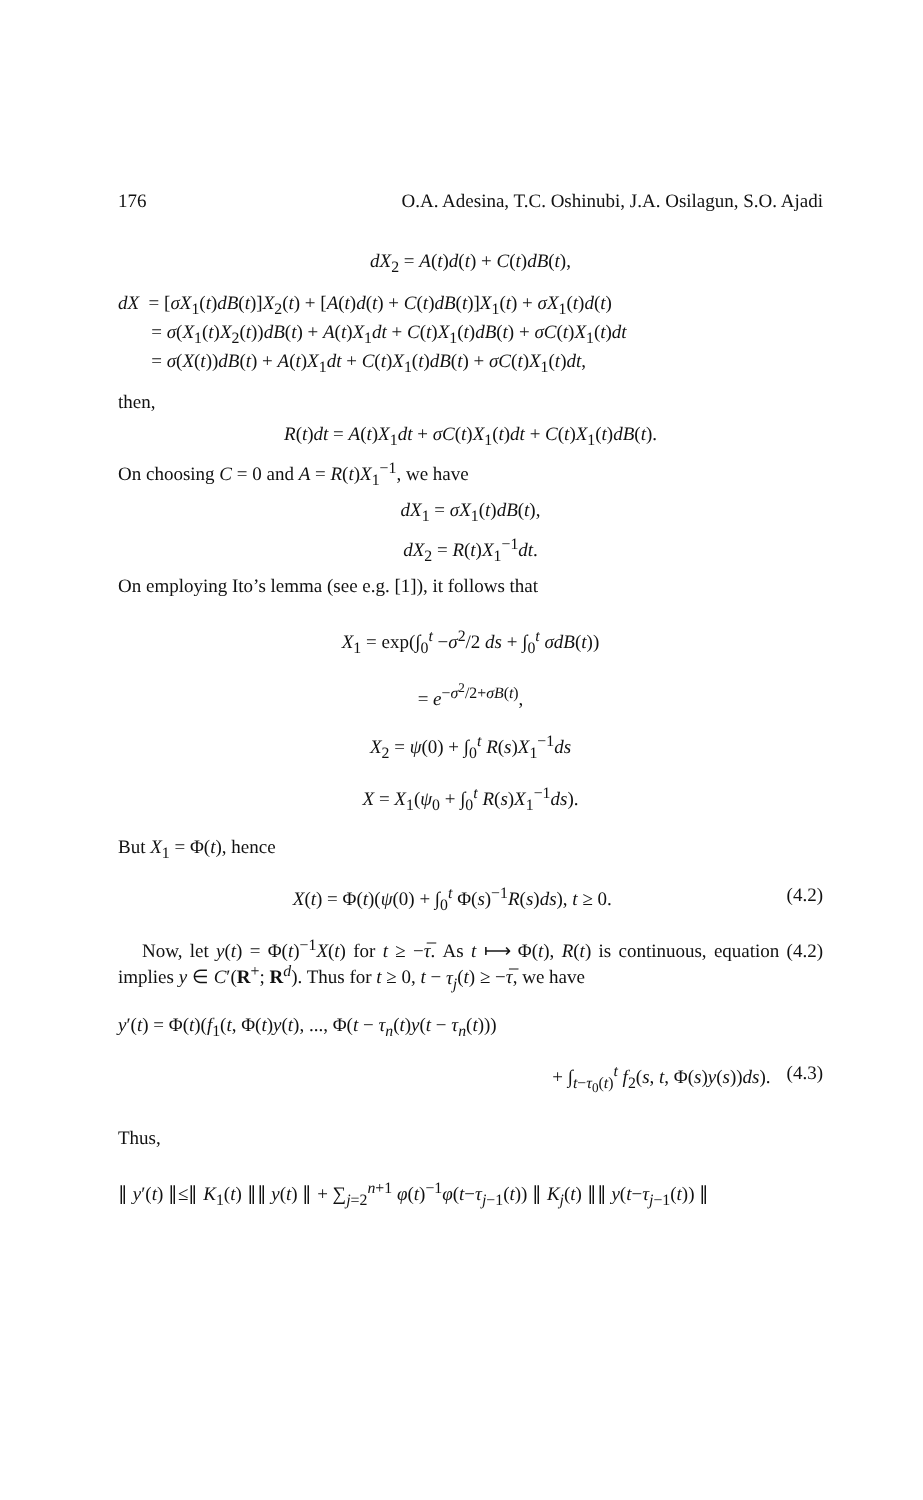176 O.A. Adesina, T.C. Oshinubi, J.A. Osilagun, S.O. Ajadi
dX<sub>2</sub> = A(t)d(t) + C(t)dB(t),
dX = [σX<sub>1</sub>(t)dB(t)]X<sub>2</sub>(t) + [A(t)d(t) + C(t)dB(t)]X<sub>1</sub>(t) + σX<sub>1</sub>(t)d(t)
= σ(X<sub>1</sub>(t)X<sub>2</sub>(t))dB(t) + A(t)X<sub>1</sub>dt + C(t)X<sub>1</sub>(t)dB(t) + σC(t)X<sub>1</sub>(t)dt
= σ(X(t))dB(t) + A(t)X<sub>1</sub>dt + C(t)X<sub>1</sub>(t)dB(t) + σC(t)X<sub>1</sub>(t)dt,
then,
R(t)dt = A(t)X<sub>1</sub>dt + σC(t)X<sub>1</sub>(t)dt + C(t)X<sub>1</sub>(t)dB(t).
On choosing C = 0 and A = R(t)X<sub>1</sub><sup>−1</sup>, we have
dX<sub>1</sub> = σX<sub>1</sub>(t)dB(t),
dX<sub>2</sub> = R(t)X<sub>1</sub><sup>−1</sup>dt.
On employing Ito’s lemma (see e.g. [1]), it follows that
X<sub>1</sub> = exp(∫<sub>0</sub><sup>t</sup> −σ<sup>2</sup>/2 ds + ∫<sub>0</sub><sup>t</sup> σdB(t))
= e<sup>−σ<sup>2</sup>/2+σB(t)</sup>,
X<sub>2</sub> = ψ(0) + ∫<sub>0</sub><sup>t</sup> R(s)X<sub>1</sub><sup>−1</sup>ds
X = X<sub>1</sub>(ψ<sub>0</sub> + ∫<sub>0</sub><sup>t</sup> R(s)X<sub>1</sub><sup>−1</sup>ds).
But X<sub>1</sub> = Φ(t), hence
X(t) = Φ(t)(ψ(0) + ∫<sub>0</sub><sup>t</sup> Φ(s)<sup>−1</sup>R(s)ds), t ≥ 0. (4.2)
Now, let y(t) = Φ(t)<sup>−1</sup>X(t) for t ≥ −τ̅. As t ⟼ Φ(t), R(t) is continuous, equation (4.2) implies y ∈ C′(R<sup>+</sup>; R<sup>d</sup>). Thus for t ≥ 0, t − τ<sub>j</sub>(t) ≥ −τ̅, we have
y′(t) = Φ(t)(f<sub>1</sub>(t, Φ(t)y(t), ..., Φ(t − τ<sub>n</sub>(t)y(t − τ<sub>n</sub>(t)))
+ ∫<sub>t−τ<sub>0</sub>(t)</sub><sup>t</sup> f<sub>2</sub>(s, t, Φ(s)y(s))ds). (4.3)
Thus,
∥ y′(t) ∥≤∥ K<sub>1</sub>(t) ∥∥ y(t) ∥ + ∑<sub>j=2</sub><sup>n+1</sup> φ(t)<sup>−1</sup>φ(t−τ<sub>j−1</sub>(t)) ∥ K<sub>j</sub>(t) ∥∥ y(t−τ<sub>j−1</sub>(t)) ∥